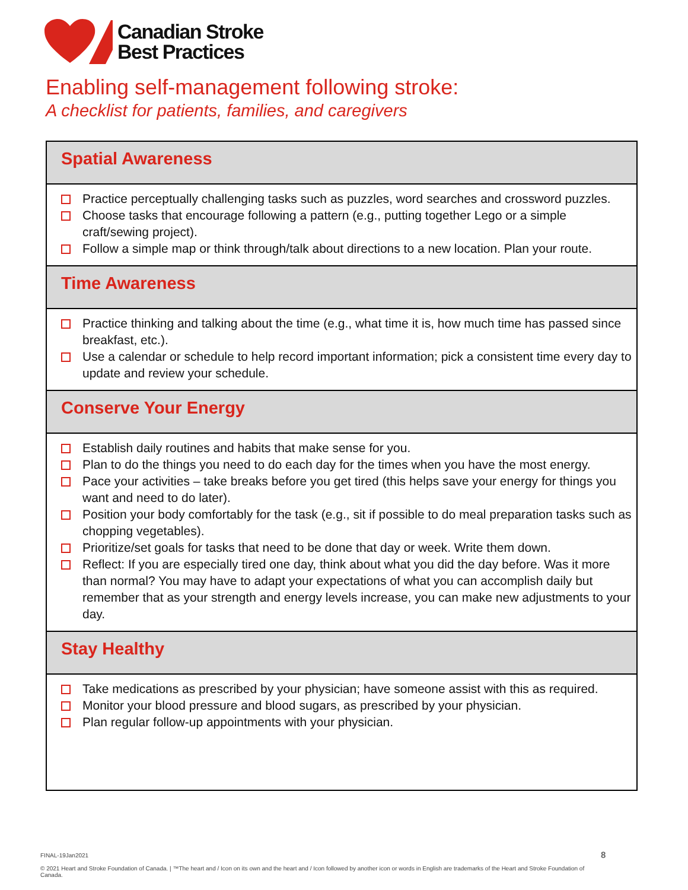Canadian Stroke
Best Practices
Enabling self-management following stroke:
A checklist for patients, families, and caregivers
Spatial Awareness
Practice perceptually challenging tasks such as puzzles, word searches and crossword puzzles.
Choose tasks that encourage following a pattern (e.g., putting together Lego or a simple craft/sewing project).
Follow a simple map or think through/talk about directions to a new location. Plan your route.
Time Awareness
Practice thinking and talking about the time (e.g., what time it is, how much time has passed since breakfast, etc.).
Use a calendar or schedule to help record important information; pick a consistent time every day to update and review your schedule.
Conserve Your Energy
Establish daily routines and habits that make sense for you.
Plan to do the things you need to do each day for the times when you have the most energy.
Pace your activities – take breaks before you get tired (this helps save your energy for things you want and need to do later).
Position your body comfortably for the task (e.g., sit if possible to do meal preparation tasks such as chopping vegetables).
Prioritize/set goals for tasks that need to be done that day or week. Write them down.
Reflect: If you are especially tired one day, think about what you did the day before. Was it more than normal? You may have to adapt your expectations of what you can accomplish daily but remember that as your strength and energy levels increase, you can make new adjustments to your day.
Stay Healthy
Take medications as prescribed by your physician; have someone assist with this as required.
Monitor your blood pressure and blood sugars, as prescribed by your physician.
Plan regular follow-up appointments with your physician.
8
FINAL-19Jan2021
© 2021 Heart and Stroke Foundation of Canada. | ™The heart and / Icon on its own and the heart and / Icon followed by another icon or words in English are trademarks of the Heart and Stroke Foundation of Canada.